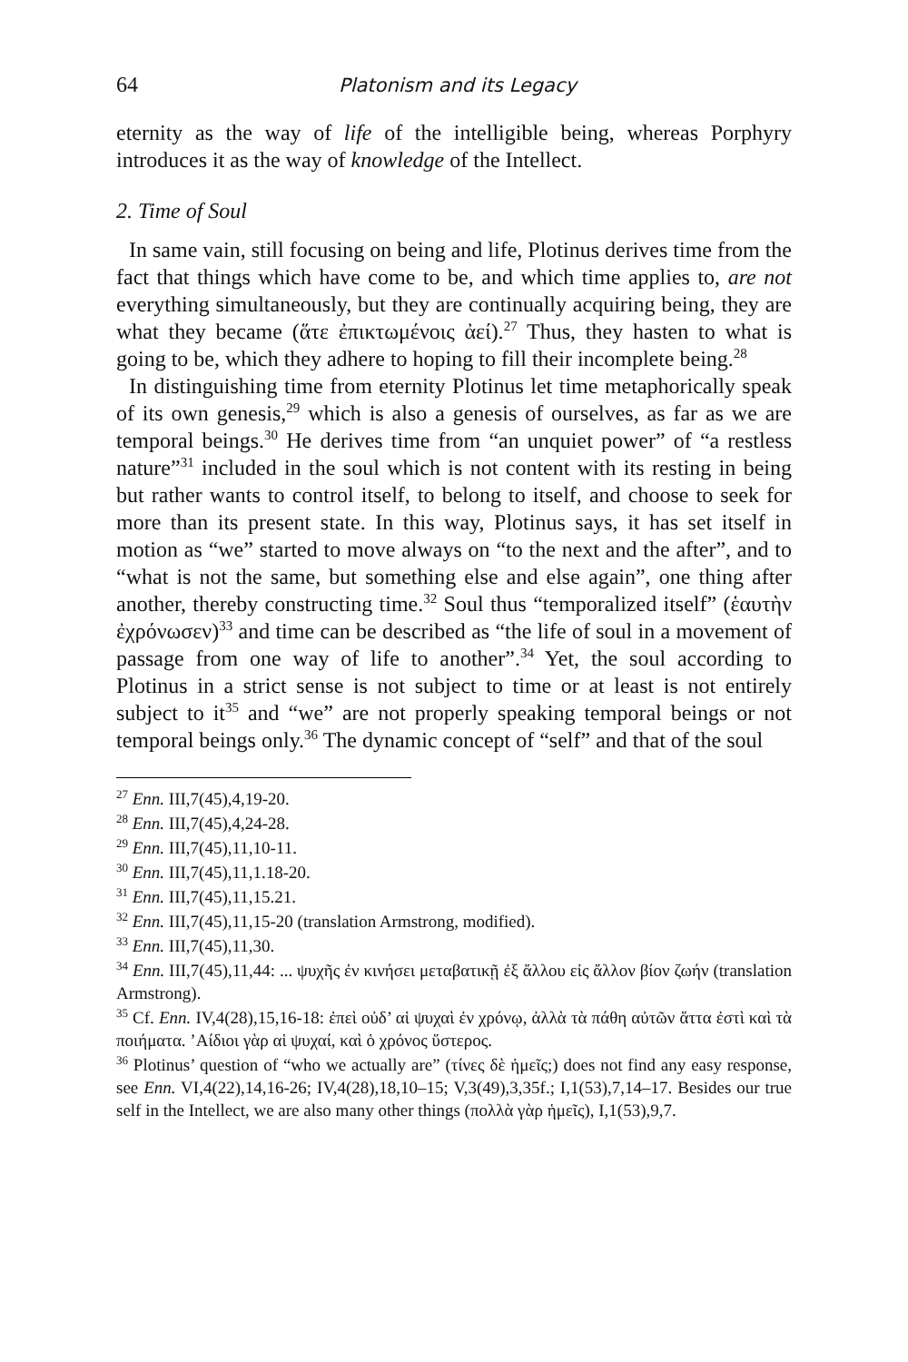64 Platonism and its Legacy
eternity as the way of life of the intelligible being, whereas Porphyry introduces it as the way of knowledge of the Intellect.
2. Time of Soul
In same vain, still focusing on being and life, Plotinus derives time from the fact that things which have come to be, and which time applies to, are not everything simultaneously, but they are continually acquiring being, they are what they became (ἅτε ἐπικτωμένοις ἀεί).<sup>27</sup> Thus, they hasten to what is going to be, which they adhere to hoping to fill their incomplete being.<sup>28</sup>
In distinguishing time from eternity Plotinus let time metaphorically speak of its own genesis,<sup>29</sup> which is also a genesis of ourselves, as far as we are temporal beings.<sup>30</sup> He derives time from “an unquiet power” of “a restless nature”<sup>31</sup> included in the soul which is not content with its resting in being but rather wants to control itself, to belong to itself, and choose to seek for more than its present state. In this way, Plotinus says, it has set itself in motion as “we” started to move always on “to the next and the after”, and to “what is not the same, but something else and else again”, one thing after another, thereby constructing time.<sup>32</sup> Soul thus “temporalized itself” (ἑαυτὴν ἐχρόνωσεν)<sup>33</sup> and time can be described as “the life of soul in a movement of passage from one way of life to another”.<sup>34</sup> Yet, the soul according to Plotinus in a strict sense is not subject to time or at least is not entirely subject to it<sup>35</sup> and “we” are not properly speaking temporal beings or not temporal beings only.<sup>36</sup> The dynamic concept of “self” and that of the soul
<sup>27</sup> Enn. III,7(45),4,19-20.
<sup>28</sup> Enn. III,7(45),4,24-28.
<sup>29</sup> Enn. III,7(45),11,10-11.
<sup>30</sup> Enn. III,7(45),11,1.18-20.
<sup>31</sup> Enn. III,7(45),11,15.21.
<sup>32</sup> Enn. III,7(45),11,15-20 (translation Armstrong, modified).
<sup>33</sup> Enn. III,7(45),11,30.
<sup>34</sup> Enn. III,7(45),11,44: ... ψυχῆς ἐν κινήσει μεταβατικῇ ἐξ ἄλλου εἰς ἄλλον βίον ζωήν (translation Armstrong).
<sup>35</sup> Cf. Enn. IV,4(28),15,16-18: ἐπεὶ οὐδ’ αἱ ψυχαὶ ἐν χρόνῳ, ἀλλὰ τὰ πάθη αὐτῶν ἅττα ἐστὶ καὶ τὰ ποιήματα. ’Αίδιοι γὰρ αἱ ψυχαί, καὶ ὁ χρόνος ὕστερος.
<sup>36</sup> Plotinus’ question of “who we actually are” (τίνες δὲ ἡμεῖς;) does not find any easy response, see Enn. VI,4(22),14,16-26; IV,4(28),18,10–15; V,3(49),3,35f.; I,1(53),7,14–17. Besides our true self in the Intellect, we are also many other things (πολλὰ γὰρ ἡμεῖς), I,1(53),9,7.